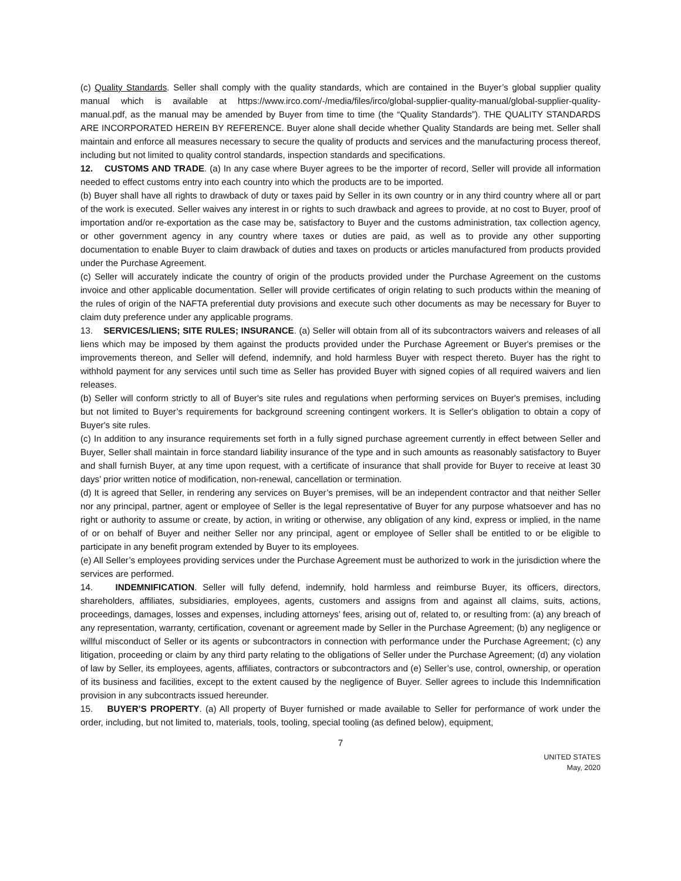(c) Quality Standards. Seller shall comply with the quality standards, which are contained in the Buyer’s global supplier quality manual which is available at https://www.irco.com/-/media/files/irco/global-supplier-quality-manual/global-supplier-quality-manual.pdf, as the manual may be amended by Buyer from time to time (the “Quality Standards”). THE QUALITY STANDARDS ARE INCORPORATED HEREIN BY REFERENCE. Buyer alone shall decide whether Quality Standards are being met. Seller shall maintain and enforce all measures necessary to secure the quality of products and services and the manufacturing process thereof, including but not limited to quality control standards, inspection standards and specifications.
12. CUSTOMS AND TRADE. (a) In any case where Buyer agrees to be the importer of record, Seller will provide all information needed to effect customs entry into each country into which the products are to be imported.
(b) Buyer shall have all rights to drawback of duty or taxes paid by Seller in its own country or in any third country where all or part of the work is executed. Seller waives any interest in or rights to such drawback and agrees to provide, at no cost to Buyer, proof of importation and/or re-exportation as the case may be, satisfactory to Buyer and the customs administration, tax collection agency, or other government agency in any country where taxes or duties are paid, as well as to provide any other supporting documentation to enable Buyer to claim drawback of duties and taxes on products or articles manufactured from products provided under the Purchase Agreement.
(c) Seller will accurately indicate the country of origin of the products provided under the Purchase Agreement on the customs invoice and other applicable documentation. Seller will provide certificates of origin relating to such products within the meaning of the rules of origin of the NAFTA preferential duty provisions and execute such other documents as may be necessary for Buyer to claim duty preference under any applicable programs.
13. SERVICES/LIENS; SITE RULES; INSURANCE. (a) Seller will obtain from all of its subcontractors waivers and releases of all liens which may be imposed by them against the products provided under the Purchase Agreement or Buyer's premises or the improvements thereon, and Seller will defend, indemnify, and hold harmless Buyer with respect thereto. Buyer has the right to withhold payment for any services until such time as Seller has provided Buyer with signed copies of all required waivers and lien releases.
(b) Seller will conform strictly to all of Buyer's site rules and regulations when performing services on Buyer's premises, including but not limited to Buyer’s requirements for background screening contingent workers. It is Seller's obligation to obtain a copy of Buyer's site rules.
(c) In addition to any insurance requirements set forth in a fully signed purchase agreement currently in effect between Seller and Buyer, Seller shall maintain in force standard liability insurance of the type and in such amounts as reasonably satisfactory to Buyer and shall furnish Buyer, at any time upon request, with a certificate of insurance that shall provide for Buyer to receive at least 30 days’ prior written notice of modification, non-renewal, cancellation or termination.
(d) It is agreed that Seller, in rendering any services on Buyer’s premises, will be an independent contractor and that neither Seller nor any principal, partner, agent or employee of Seller is the legal representative of Buyer for any purpose whatsoever and has no right or authority to assume or create, by action, in writing or otherwise, any obligation of any kind, express or implied, in the name of or on behalf of Buyer and neither Seller nor any principal, agent or employee of Seller shall be entitled to or be eligible to participate in any benefit program extended by Buyer to its employees.
(e) All Seller’s employees providing services under the Purchase Agreement must be authorized to work in the jurisdiction where the services are performed.
14. INDEMNIFICATION. Seller will fully defend, indemnify, hold harmless and reimburse Buyer, its officers, directors, shareholders, affiliates, subsidiaries, employees, agents, customers and assigns from and against all claims, suits, actions, proceedings, damages, losses and expenses, including attorneys’ fees, arising out of, related to, or resulting from: (a) any breach of any representation, warranty, certification, covenant or agreement made by Seller in the Purchase Agreement; (b) any negligence or willful misconduct of Seller or its agents or subcontractors in connection with performance under the Purchase Agreement; (c) any litigation, proceeding or claim by any third party relating to the obligations of Seller under the Purchase Agreement; (d) any violation of law by Seller, its employees, agents, affiliates, contractors or subcontractors and (e) Seller’s use, control, ownership, or operation of its business and facilities, except to the extent caused by the negligence of Buyer. Seller agrees to include this Indemnification provision in any subcontracts issued hereunder.
15. BUYER’S PROPERTY. (a) All property of Buyer furnished or made available to Seller for performance of work under the order, including, but not limited to, materials, tools, tooling, special tooling (as defined below), equipment,
7
UNITED STATES
May, 2020